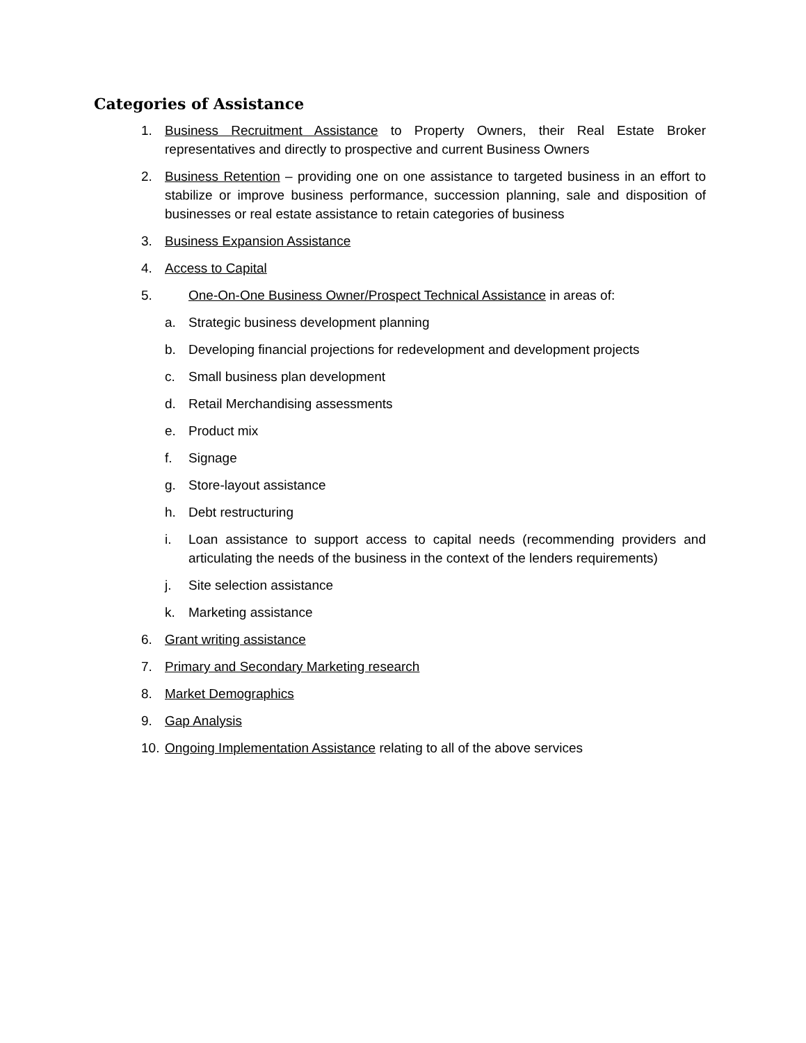Categories of Assistance
1. Business Recruitment Assistance to Property Owners, their Real Estate Broker representatives and directly to prospective and current Business Owners
2. Business Retention – providing one on one assistance to targeted business in an effort to stabilize or improve business performance, succession planning, sale and disposition of businesses or real estate assistance to retain categories of business
3. Business Expansion Assistance
4. Access to Capital
5. One-On-One Business Owner/Prospect Technical Assistance in areas of:
a. Strategic business development planning
b. Developing financial projections for redevelopment and development projects
c. Small business plan development
d. Retail Merchandising assessments
e. Product mix
f. Signage
g. Store-layout assistance
h. Debt restructuring
i. Loan assistance to support access to capital needs (recommending providers and articulating the needs of the business in the context of the lenders requirements)
j. Site selection assistance
k. Marketing assistance
6. Grant writing assistance
7. Primary and Secondary Marketing research
8. Market Demographics
9. Gap Analysis
10. Ongoing Implementation Assistance relating to all of the above services